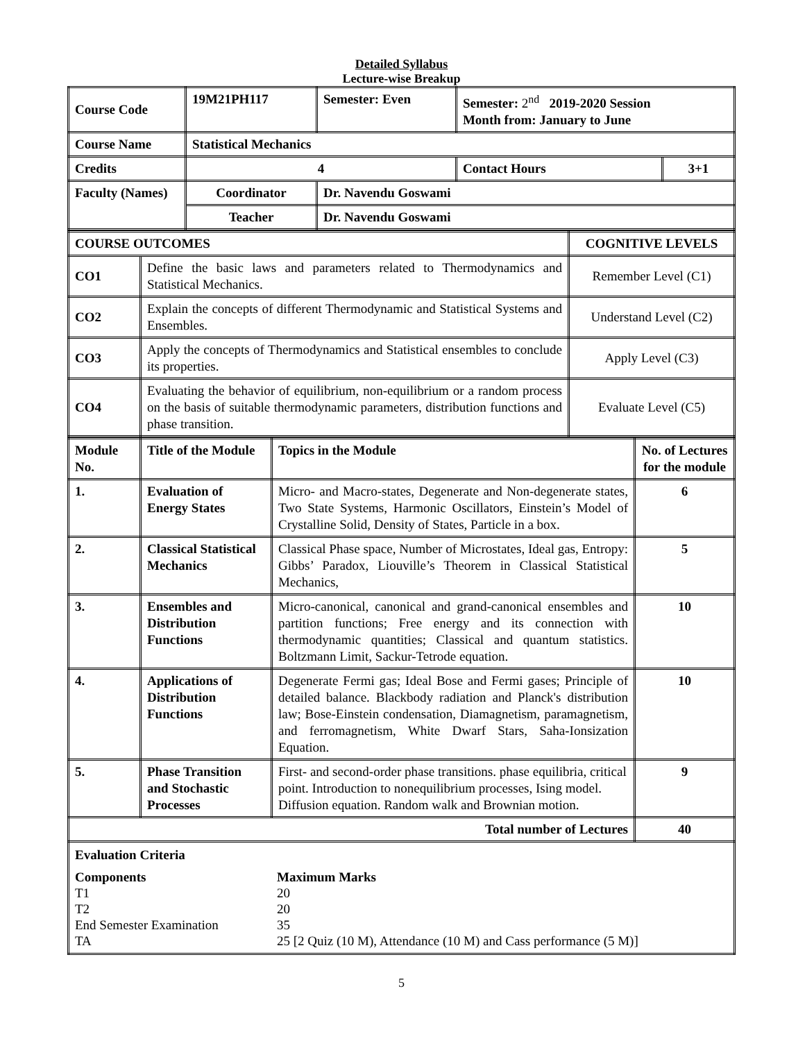Detailed Syllabus
Lecture-wise Breakup
| Course Code | 19M21PH117 | Semester: Even | Semester: 2<sup>nd</sup> 2019-2020 Session Month from: January to June | |
| Course Name | Statistical Mechanics | | | |
| Credits | 4 | | Contact Hours | 3+1 |
| Faculty (Names) | Coordinator | Dr. Navendu Goswami | | |
| | Teacher | Dr. Navendu Goswami | | |
| COURSE OUTCOMES | | COGNITIVE LEVELS |
| CO1 | Define the basic laws and parameters related to Thermodynamics and Statistical Mechanics. | Remember Level (C1) |
| CO2 | Explain the concepts of different Thermodynamic and Statistical Systems and Ensembles. | Understand Level (C2) |
| CO3 | Apply the concepts of Thermodynamics and Statistical ensembles to conclude its properties. | Apply Level (C3) |
| CO4 | Evaluating the behavior of equilibrium, non-equilibrium or a random process on the basis of suitable thermodynamic parameters, distribution functions and phase transition. | Evaluate Level (C5) |
| Module No. | Title of the Module | Topics in the Module | No. of Lectures for the module |
| 1. | Evaluation of Energy States | Micro- and Macro-states, Degenerate and Non-degenerate states, Two State Systems, Harmonic Oscillators, Einstein’s Model of Crystalline Solid, Density of States, Particle in a box. | 6 |
| 2. | Classical Statistical Mechanics | Classical Phase space, Number of Microstates, Ideal gas, Entropy: Gibbs’ Paradox, Liouville’s Theorem in Classical Statistical Mechanics, | 5 |
| 3. | Ensembles and Distribution Functions | Micro-canonical, canonical and grand-canonical ensembles and partition functions; Free energy and its connection with thermodynamic quantities; Classical and quantum statistics. Boltzmann Limit, Sackur-Tetrode equation. | 10 |
| 4. | Applications of Distribution Functions | Degenerate Fermi gas; Ideal Bose and Fermi gases; Principle of detailed balance. Blackbody radiation and Planck's distribution law; Bose-Einstein condensation, Diamagnetism, paramagnetism, and ferromagnetism, White Dwarf Stars, Saha-Ionsization Equation. | 10 |
| 5. | Phase Transition and Stochastic Processes | First- and second-order phase transitions. phase equilibria, critical point. Introduction to nonequilibrium processes, Ising model. Diffusion equation. Random walk and Brownian motion. | 9 |
| Total number of Lectures | | | 40 |
| Evaluation Criteria / Components / Maximum Marks / / T1 / 20 / / T2 / 20 / / End Semester Examination / 35 / / TA / 25 [2 Quiz (10 M), Attendance (10 M) and Cass performance (5 M)] / | | | |
5